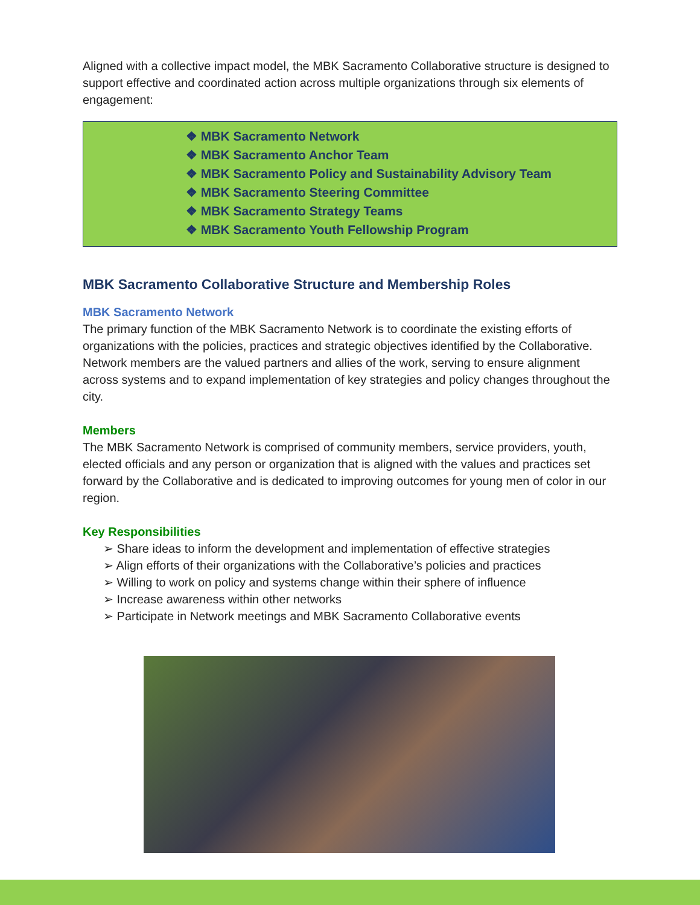Aligned with a collective impact model, the MBK Sacramento Collaborative structure is designed to support effective and coordinated action across multiple organizations through six elements of engagement:
❖ MBK Sacramento Network
❖ MBK Sacramento Anchor Team
❖ MBK Sacramento Policy and Sustainability Advisory Team
❖ MBK Sacramento Steering Committee
❖ MBK Sacramento Strategy Teams
❖ MBK Sacramento Youth Fellowship Program
MBK Sacramento Collaborative Structure and Membership Roles
MBK Sacramento Network
The primary function of the MBK Sacramento Network is to coordinate the existing efforts of organizations with the policies, practices and strategic objectives identified by the Collaborative. Network members are the valued partners and allies of the work, serving to ensure alignment across systems and to expand implementation of key strategies and policy changes throughout the city.
Members
The MBK Sacramento Network is comprised of community members, service providers, youth, elected officials and any person or organization that is aligned with the values and practices set forward by the Collaborative and is dedicated to improving outcomes for young men of color in our region.
Key Responsibilities
➢ Share ideas to inform the development and implementation of effective strategies
➢ Align efforts of their organizations with the Collaborative’s policies and practices
➢ Willing to work on policy and systems change within their sphere of influence
➢ Increase awareness within other networks
➢ Participate in Network meetings and MBK Sacramento Collaborative events